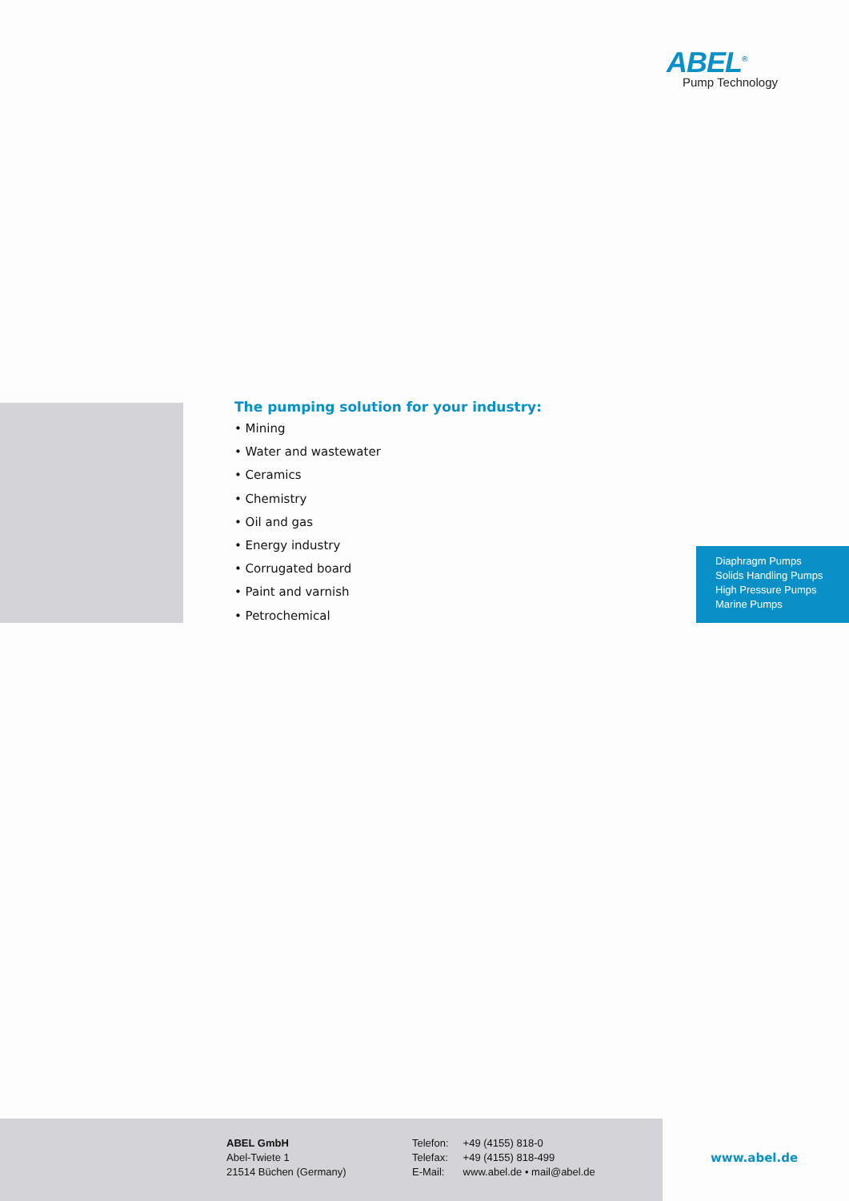ABEL<sup>®</sup>
Pump Technology
The pumping solution for your industry:
• Mining
• Water and wastewater
• Ceramics
• Chemistry
• Oil and gas
• Energy industry
• Corrugated board
• Paint and varnish
• Petrochemical
Diaphragm Pumps
Solids Handling Pumps
High Pressure Pumps
Marine Pumps
ABEL GmbH
Abel-Twiete 1
21514 Büchen (Germany)
Telefon: +49 (4155) 818-0
Telefax: +49 (4155) 818-499
E-Mail: www.abel.de • mail@abel.de
www.abel.de